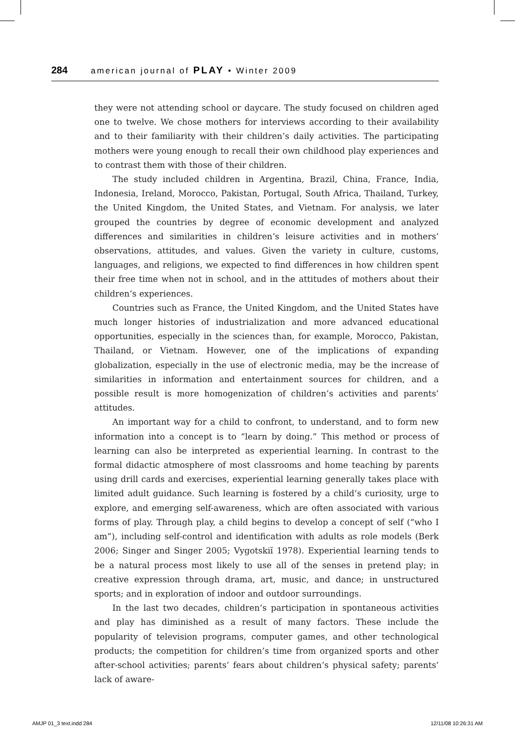284 american journal of PLAY • Winter 2009
they were not attending school or daycare. The study focused on children aged one to twelve. We chose mothers for interviews according to their availability and to their familiarity with their children’s daily activities. The participating mothers were young enough to recall their own childhood play experiences and to contrast them with those of their children.
The study included children in Argentina, Brazil, China, France, India, Indonesia, Ireland, Morocco, Pakistan, Portugal, South Africa, Thailand, Turkey, the United Kingdom, the United States, and Vietnam. For analysis, we later grouped the countries by degree of economic development and analyzed differences and similarities in children’s leisure activities and in mothers’ observations, attitudes, and values. Given the variety in culture, customs, languages, and religions, we expected to find differences in how children spent their free time when not in school, and in the attitudes of mothers about their children’s experiences.
Countries such as France, the United Kingdom, and the United States have much longer histories of industrialization and more advanced educational opportunities, especially in the sciences than, for example, Morocco, Pakistan, Thailand, or Vietnam. However, one of the implications of expanding globalization, especially in the use of electronic media, may be the increase of similarities in information and entertainment sources for children, and a possible result is more homogenization of children’s activities and parents’ attitudes.
An important way for a child to confront, to understand, and to form new information into a concept is to “learn by doing.” This method or process of learning can also be interpreted as experiential learning. In contrast to the formal didactic atmosphere of most classrooms and home teaching by parents using drill cards and exercises, experiential learning generally takes place with limited adult guidance. Such learning is fostered by a child’s curiosity, urge to explore, and emerging self-awareness, which are often associated with various forms of play. Through play, a child begins to develop a concept of self (“who I am”), including self-control and identification with adults as role models (Berk 2006; Singer and Singer 2005; Vygotskiĭ 1978). Experiential learning tends to be a natural process most likely to use all of the senses in pretend play; in creative expression through drama, art, music, and dance; in unstructured sports; and in exploration of indoor and outdoor surroundings.
In the last two decades, children’s participation in spontaneous activities and play has diminished as a result of many factors. These include the popularity of television programs, computer games, and other technological products; the competition for children’s time from organized sports and other after-school activities; parents’ fears about children’s physical safety; parents’ lack of aware-
AMJP 01_3 text.indd 284 12/11/08 10:26:31 AM